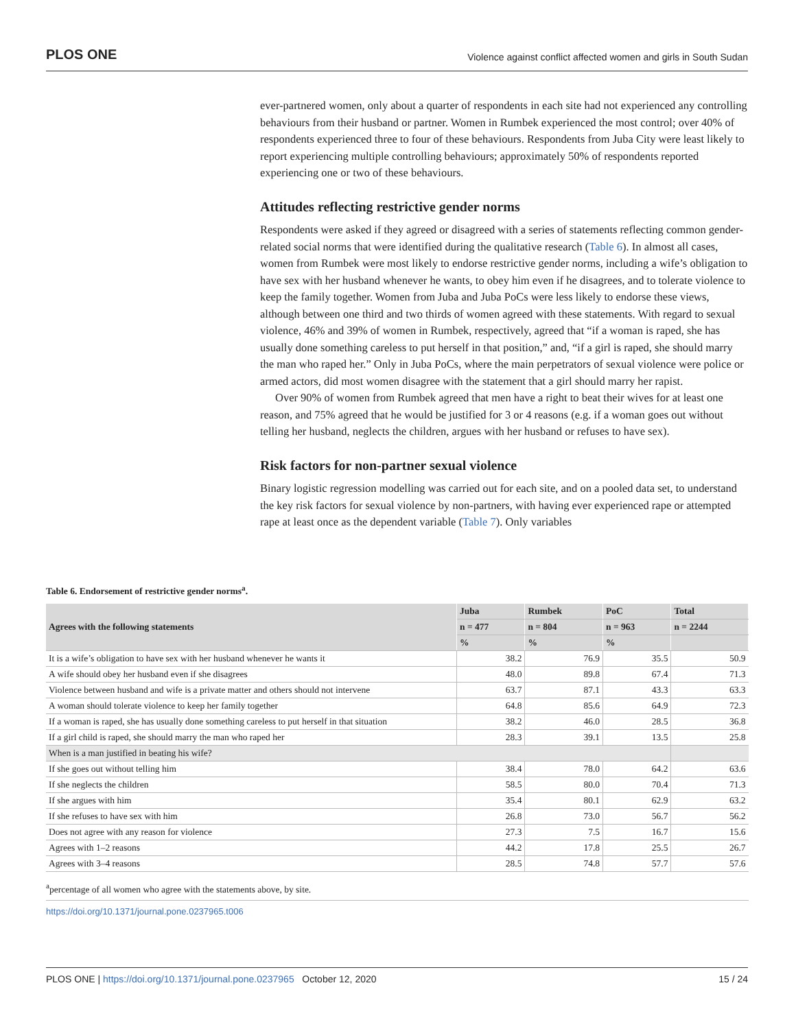PLOS ONE Violence against conflict affected women and girls in South Sudan
ever-partnered women, only about a quarter of respondents in each site had not experienced any controlling behaviours from their husband or partner. Women in Rumbek experienced the most control; over 40% of respondents experienced three to four of these behaviours. Respondents from Juba City were least likely to report experiencing multiple controlling behaviours; approximately 50% of respondents reported experiencing one or two of these behaviours.
Attitudes reflecting restrictive gender norms
Respondents were asked if they agreed or disagreed with a series of statements reflecting common gender-related social norms that were identified during the qualitative research (Table 6). In almost all cases, women from Rumbek were most likely to endorse restrictive gender norms, including a wife’s obligation to have sex with her husband whenever he wants, to obey him even if he disagrees, and to tolerate violence to keep the family together. Women from Juba and Juba PoCs were less likely to endorse these views, although between one third and two thirds of women agreed with these statements. With regard to sexual violence, 46% and 39% of women in Rumbek, respectively, agreed that “if a woman is raped, she has usually done something careless to put herself in that position,” and, “if a girl is raped, she should marry the man who raped her.” Only in Juba PoCs, where the main perpetrators of sexual violence were police or armed actors, did most women disagree with the statement that a girl should marry her rapist.
Over 90% of women from Rumbek agreed that men have a right to beat their wives for at least one reason, and 75% agreed that he would be justified for 3 or 4 reasons (e.g. if a woman goes out without telling her husband, neglects the children, argues with her husband or refuses to have sex).
Risk factors for non-partner sexual violence
Binary logistic regression modelling was carried out for each site, and on a pooled data set, to understand the key risk factors for sexual violence by non-partners, with having ever experienced rape or attempted rape at least once as the dependent variable (Table 7). Only variables
Table 6. Endorsement of restrictive gender norms<sup>a</sup>.
| Agrees with the following statements | Juba | Rumbek | PoC | Total |
| --- | --- | --- | --- | --- |
| | n = 477 | n = 804 | n = 963 | n = 2244 |
| | % | % | % | |
| It is a wife’s obligation to have sex with her husband whenever he wants it | 38.2 | 76.9 | 35.5 | 50.9 |
| A wife should obey her husband even if she disagrees | 48.0 | 89.8 | 67.4 | 71.3 |
| Violence between husband and wife is a private matter and others should not intervene | 63.7 | 87.1 | 43.3 | 63.3 |
| A woman should tolerate violence to keep her family together | 64.8 | 85.6 | 64.9 | 72.3 |
| If a woman is raped, she has usually done something careless to put herself in that situation | 38.2 | 46.0 | 28.5 | 36.8 |
| If a girl child is raped, she should marry the man who raped her | 28.3 | 39.1 | 13.5 | 25.8 |
| When is a man justified in beating his wife? | | | | |
| If she goes out without telling him | 38.4 | 78.0 | 64.2 | 63.6 |
| If she neglects the children | 58.5 | 80.0 | 70.4 | 71.3 |
| If she argues with him | 35.4 | 80.1 | 62.9 | 63.2 |
| If she refuses to have sex with him | 26.8 | 73.0 | 56.7 | 56.2 |
| Does not agree with any reason for violence | 27.3 | 7.5 | 16.7 | 15.6 |
| Agrees with 1–2 reasons | 44.2 | 17.8 | 25.5 | 26.7 |
| Agrees with 3–4 reasons | 28.5 | 74.8 | 57.7 | 57.6 |
<sup>a</sup> percentage of all women who agree with the statements above, by site.
https://doi.org/10.1371/journal.pone.0237965.t006
PLOS ONE | https://doi.org/10.1371/journal.pone.0237965 October 12, 2020 15 / 24